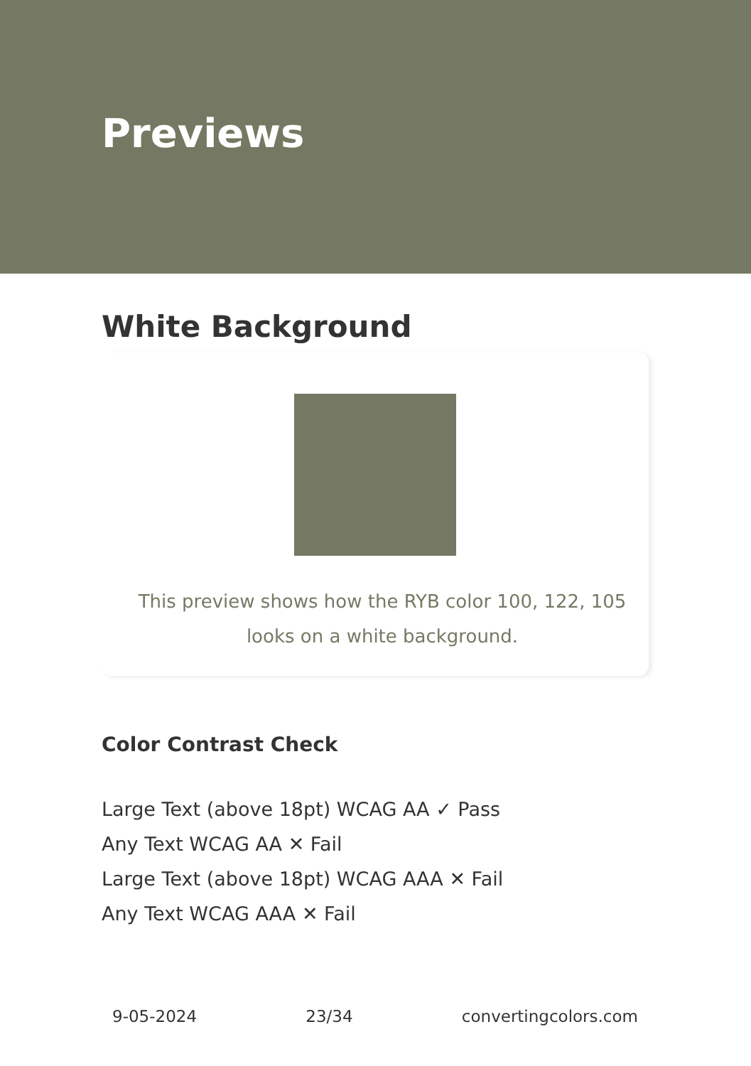Previews
White Background
This preview shows how the RYB color 100, 122, 105
looks on a white background.
Color Contrast Check
Large Text (above 18pt) WCAG AA ✓ Pass
Any Text WCAG AA ✕ Fail
Large Text (above 18pt) WCAG AAA ✕ Fail
Any Text WCAG AAA ✕ Fail
9-05-2024 23/34 convertingcolors.com